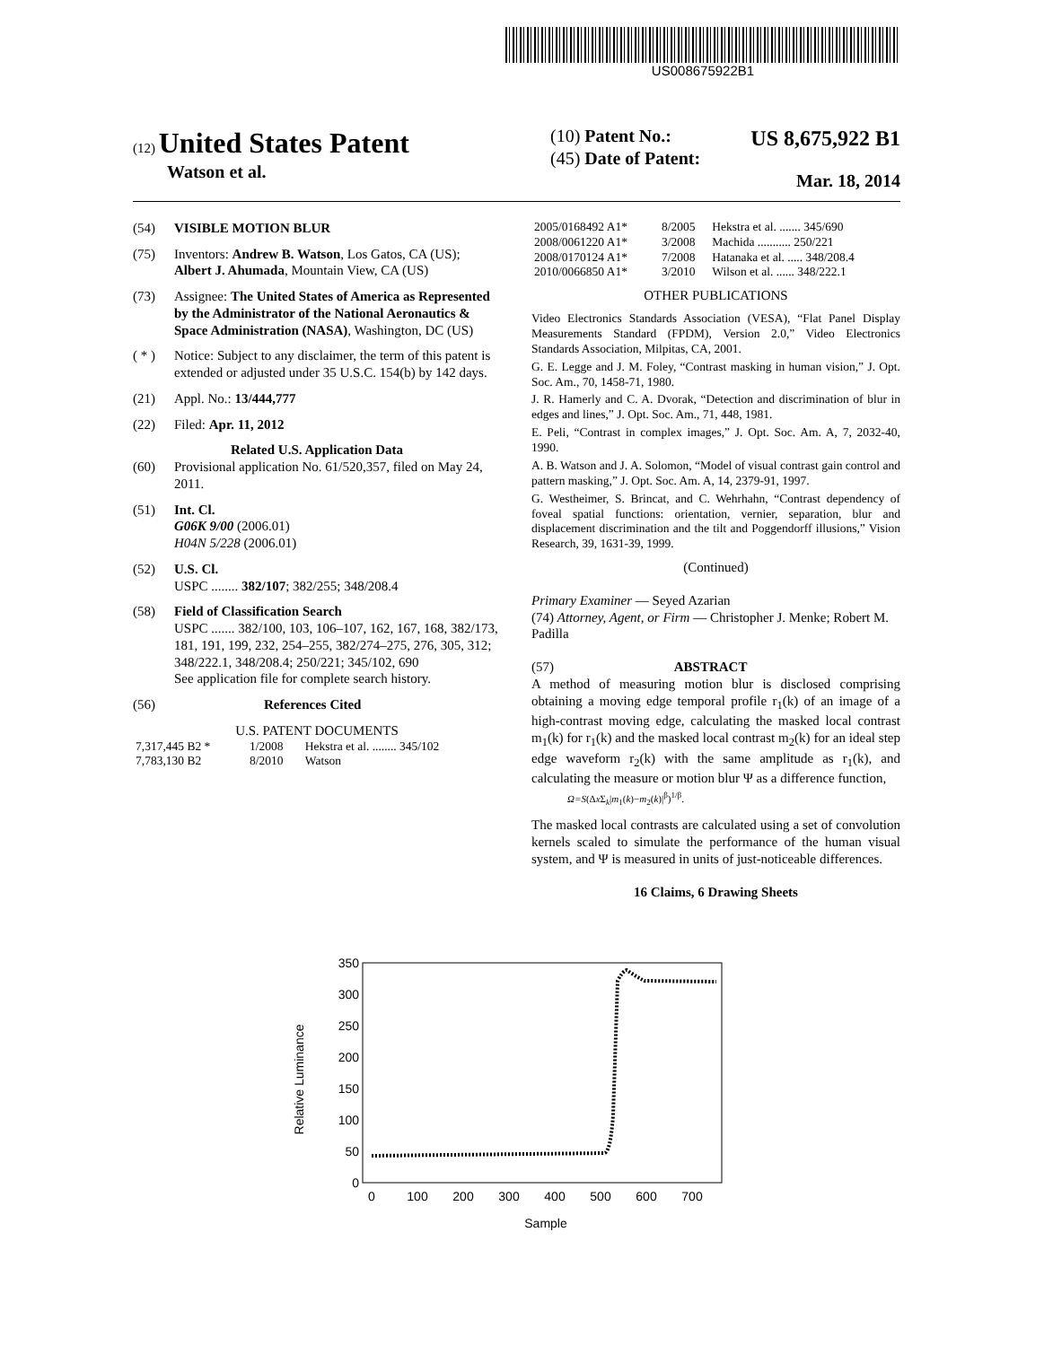US008675922B1
(12) United States Patent
Watson et al.
(10) Patent No.: US 8,675,922 B1
(45) Date of Patent: Mar. 18, 2014
(54) VISIBLE MOTION BLUR
(75) Inventors: Andrew B. Watson, Los Gatos, CA (US); Albert J. Ahumada, Mountain View, CA (US)
(73) Assignee: The United States of America as Represented by the Administrator of the National Aeronautics & Space Administration (NASA), Washington, DC (US)
( * ) Notice: Subject to any disclaimer, the term of this patent is extended or adjusted under 35 U.S.C. 154(b) by 142 days.
(21) Appl. No.: 13/444,777
(22) Filed: Apr. 11, 2012
Related U.S. Application Data
(60) Provisional application No. 61/520,357, filed on May 24, 2011.
(51) Int. Cl.
G06K 9/00 (2006.01)
H04N 5/228 (2006.01)
(52) U.S. Cl.
USPC ........ 382/107; 382/255; 348/208.4
(58) Field of Classification Search
USPC ....... 382/100, 103, 106–107, 162, 167, 168, 382/173, 181, 191, 199, 232, 254–255, 382/274–275, 276, 305, 312; 348/222.1, 348/208.4; 250/221; 345/102, 690
See application file for complete search history.
(56) References Cited
U.S. PATENT DOCUMENTS
| 7,317,445 B2 * | 1/2008 | Hekstra et al. ........ 345/102 |
| 7,783,130 B2 | 8/2010 | Watson |
| 2005/0168492 A1* | 8/2005 | Hekstra et al. ....... 345/690 |
| 2008/0061220 A1* | 3/2008 | Machida ........... 250/221 |
| 2008/0170124 A1* | 7/2008 | Hatanaka et al. ..... 348/208.4 |
| 2010/0066850 A1* | 3/2010 | Wilson et al. ...... 348/222.1 |
OTHER PUBLICATIONS
Video Electronics Standards Association (VESA), “Flat Panel Display Measurements Standard (FPDM), Version 2.0,” Video Electronics Standards Association, Milpitas, CA, 2001.
G. E. Legge and J. M. Foley, “Contrast masking in human vision,” J. Opt. Soc. Am., 70, 1458-71, 1980.
J. R. Hamerly and C. A. Dvorak, “Detection and discrimination of blur in edges and lines,” J. Opt. Soc. Am., 71, 448, 1981.
E. Peli, “Contrast in complex images,” J. Opt. Soc. Am. A, 7, 2032-40, 1990.
A. B. Watson and J. A. Solomon, “Model of visual contrast gain control and pattern masking,” J. Opt. Soc. Am. A, 14, 2379-91, 1997.
G. Westheimer, S. Brincat, and C. Wehrhahn, “Contrast dependency of foveal spatial functions: orientation, vernier, separation, blur and displacement discrimination and the tilt and Poggendorff illusions,” Vision Research, 39, 1631-39, 1999.
(Continued)
Primary Examiner — Seyed Azarian
(74) Attorney, Agent, or Firm — Christopher J. Menke; Robert M. Padilla
(57) ABSTRACT
A method of measuring motion blur is disclosed comprising obtaining a moving edge temporal profile r<sub>1</sub>(k) of an image of a high-contrast moving edge, calculating the masked local contrast m<sub>1</sub>(k) for r<sub>1</sub>(k) and the masked local contrast m<sub>2</sub>(k) for an ideal step edge waveform r<sub>2</sub>(k) with the same amplitude as r<sub>1</sub>(k), and calculating the measure or motion blur Ψ as a difference function,
Ω=S(Δx Σ<sub>k</sub>|m<sub>1</sub>(k)−m<sub>2</sub>(k)|<sup>β</sup>)<sup>1/β</sup>.
The masked local contrasts are calculated using a set of convolution kernels scaled to simulate the performance of the human visual system, and Ψ is measured in units of just-noticeable differences.
16 Claims, 6 Drawing Sheets
350
300
250
200
150
100
50
0
0
100
200
300
400
500
600
700
Sample
Relative Luminance